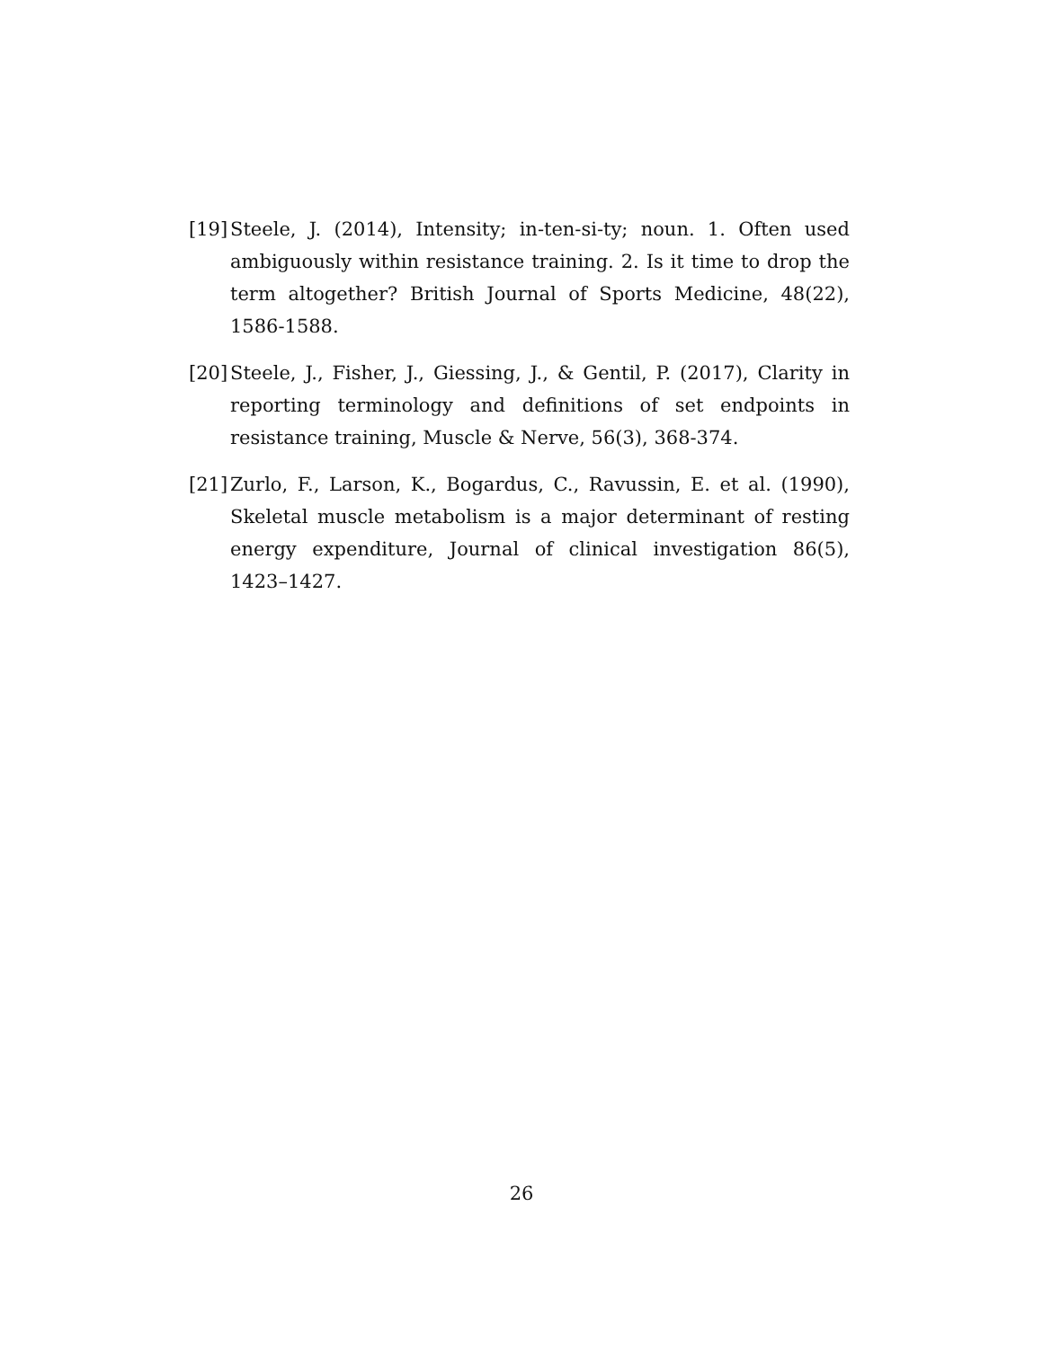[19]
Steele, J. (2014), Intensity; in-ten-si-ty; noun. 1. Often used ambiguously within resistance training. 2. Is it time to drop the term altogether? British Journal of Sports Medicine, 48(22), 1586-1588.
[20]
Steele, J., Fisher, J., Giessing, J., & Gentil, P. (2017), Clarity in reporting terminology and definitions of set endpoints in resistance training, Muscle & Nerve, 56(3), 368-374.
[21]
Zurlo, F., Larson, K., Bogardus, C., Ravussin, E. et al. (1990), Skeletal muscle metabolism is a major determinant of resting energy expenditure, Journal of clinical investigation 86(5), 1423–1427.
26